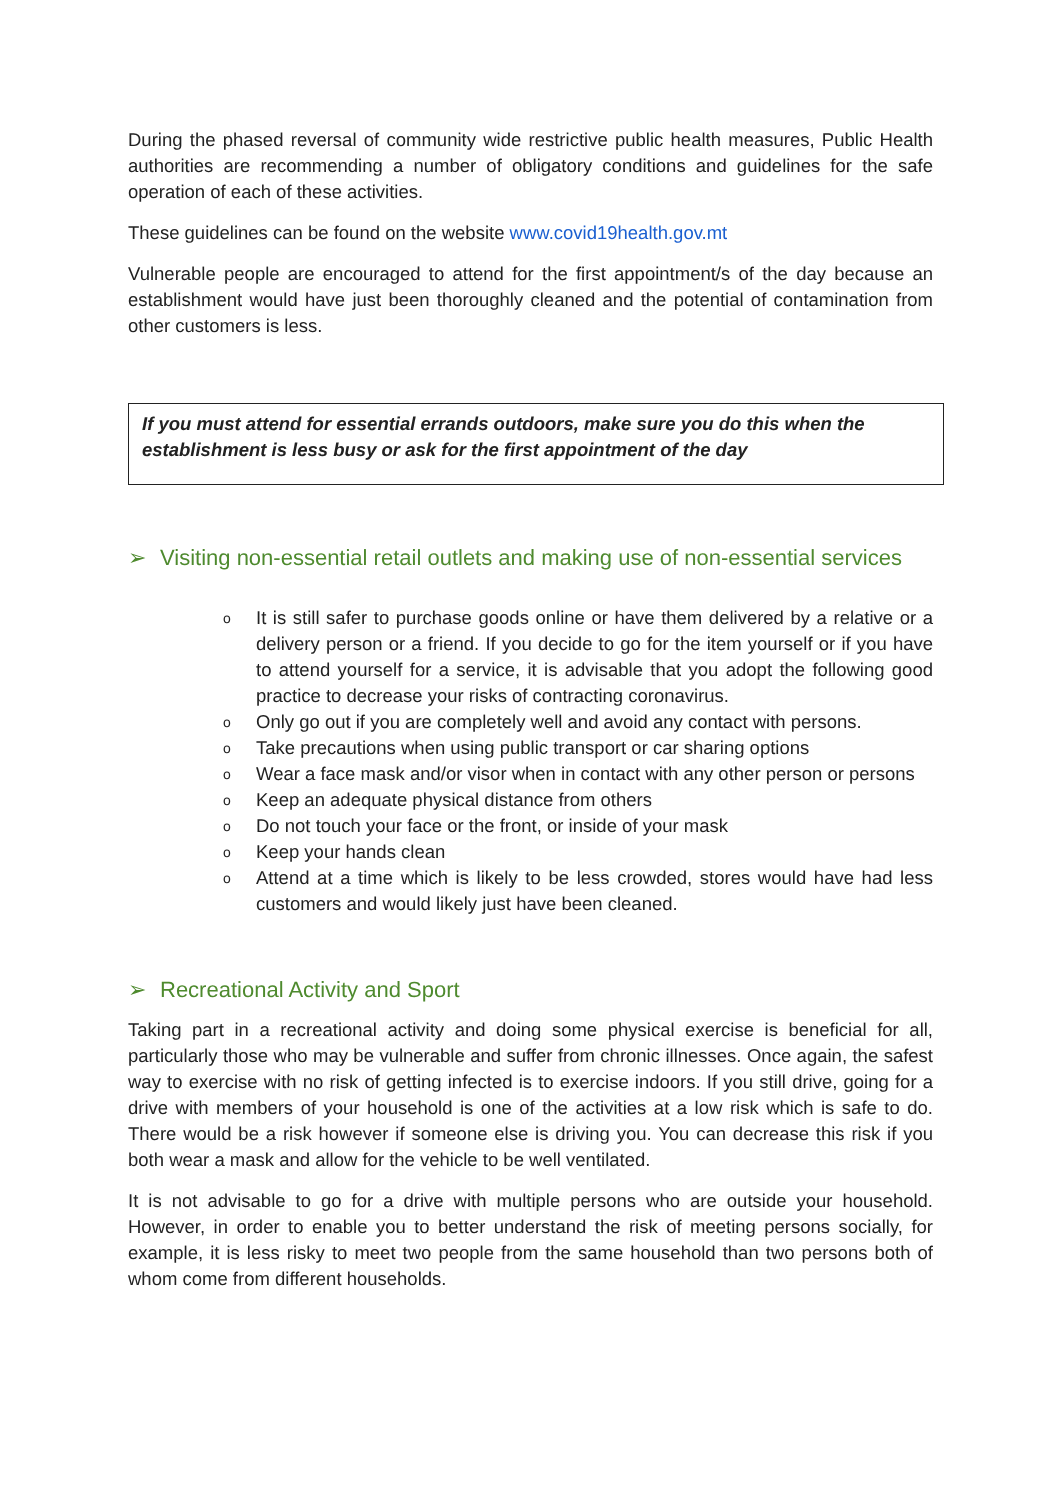During the phased reversal of community wide restrictive public health measures, Public Health authorities are recommending a number of obligatory conditions and guidelines for the safe operation of each of these activities.
These guidelines can be found on the website www.covid19health.gov.mt
Vulnerable people are encouraged to attend for the first appointment/s of the day because an establishment would have just been thoroughly cleaned and the potential of contamination from other customers is less.
If you must attend for essential errands outdoors, make sure you do this when the establishment is less busy or ask for the first appointment of the day
➢ Visiting non-essential retail outlets and making use of non-essential services
o It is still safer to purchase goods online or have them delivered by a relative or a delivery person or a friend. If you decide to go for the item yourself or if you have to attend yourself for a service, it is advisable that you adopt the following good practice to decrease your risks of contracting coronavirus.
o Only go out if you are completely well and avoid any contact with persons.
o Take precautions when using public transport or car sharing options
o Wear a face mask and/or visor when in contact with any other person or persons
o Keep an adequate physical distance from others
o Do not touch your face or the front, or inside of your mask
o Keep your hands clean
o Attend at a time which is likely to be less crowded, stores would have had less customers and would likely just have been cleaned.
➢ Recreational Activity and Sport
Taking part in a recreational activity and doing some physical exercise is beneficial for all, particularly those who may be vulnerable and suffer from chronic illnesses. Once again, the safest way to exercise with no risk of getting infected is to exercise indoors. If you still drive, going for a drive with members of your household is one of the activities at a low risk which is safe to do. There would be a risk however if someone else is driving you. You can decrease this risk if you both wear a mask and allow for the vehicle to be well ventilated.
It is not advisable to go for a drive with multiple persons who are outside your household. However, in order to enable you to better understand the risk of meeting persons socially, for example, it is less risky to meet two people from the same household than two persons both of whom come from different households.